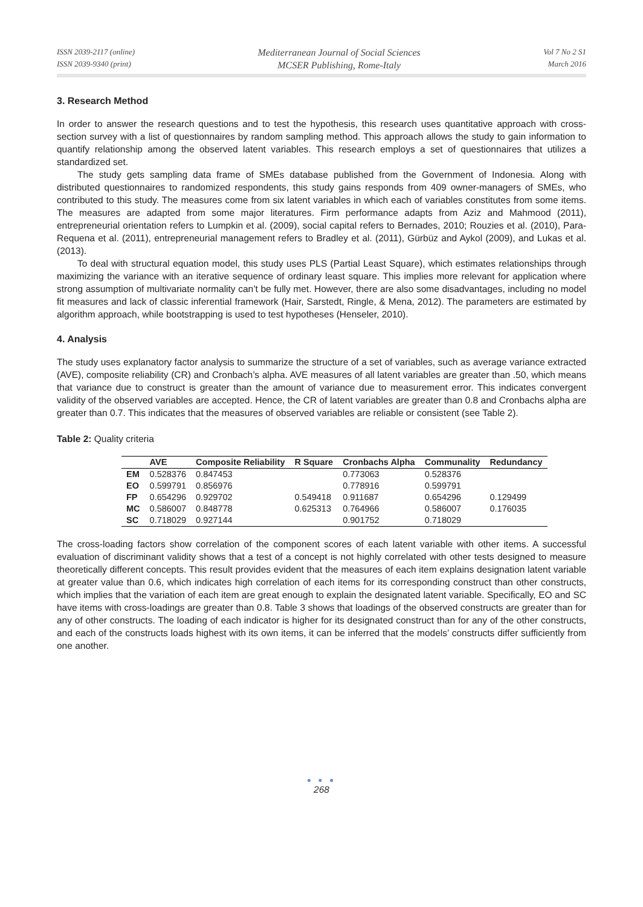ISSN 2039-2117 (online)
ISSN 2039-9340 (print)
Mediterranean Journal of Social Sciences
MCSER Publishing, Rome-Italy
Vol 7 No 2 S1
March 2016
3. Research Method
In order to answer the research questions and to test the hypothesis, this research uses quantitative approach with cross-section survey with a list of questionnaires by random sampling method. This approach allows the study to gain information to quantify relationship among the observed latent variables. This research employs a set of questionnaires that utilizes a standardized set.
The study gets sampling data frame of SMEs database published from the Government of Indonesia. Along with distributed questionnaires to randomized respondents, this study gains responds from 409 owner-managers of SMEs, who contributed to this study. The measures come from six latent variables in which each of variables constitutes from some items. The measures are adapted from some major literatures. Firm performance adapts from Aziz and Mahmood (2011), entrepreneurial orientation refers to Lumpkin et al. (2009), social capital refers to Bernades, 2010; Rouzies et al. (2010), Para-Requena et al. (2011), entrepreneurial management refers to Bradley et al. (2011), Gürbüz and Aykol (2009), and Lukas et al. (2013).
To deal with structural equation model, this study uses PLS (Partial Least Square), which estimates relationships through maximizing the variance with an iterative sequence of ordinary least square. This implies more relevant for application where strong assumption of multivariate normality can’t be fully met. However, there are also some disadvantages, including no model fit measures and lack of classic inferential framework (Hair, Sarstedt, Ringle, & Mena, 2012). The parameters are estimated by algorithm approach, while bootstrapping is used to test hypotheses (Henseler, 2010).
4. Analysis
The study uses explanatory factor analysis to summarize the structure of a set of variables, such as average variance extracted (AVE), composite reliability (CR) and Cronbach’s alpha. AVE measures of all latent variables are greater than .50, which means that variance due to construct is greater than the amount of variance due to measurement error. This indicates convergent validity of the observed variables are accepted. Hence, the CR of latent variables are greater than 0.8 and Cronbachs alpha are greater than 0.7. This indicates that the measures of observed variables are reliable or consistent (see Table 2).
Table 2: Quality criteria
| | AVE | Composite Reliability | R Square | Cronbachs Alpha | Communality | Redundancy |
| --- | --- | --- | --- | --- | --- | --- |
| EM | 0.528376 | 0.847453 | | 0.773063 | 0.528376 | |
| EO | 0.599791 | 0.856976 | | 0.778916 | 0.599791 | |
| FP | 0.654296 | 0.929702 | 0.549418 | 0.911687 | 0.654296 | 0.129499 |
| MC | 0.586007 | 0.848778 | 0.625313 | 0.764966 | 0.586007 | 0.176035 |
| SC | 0.718029 | 0.927144 | | 0.901752 | 0.718029 | |
The cross-loading factors show correlation of the component scores of each latent variable with other items. A successful evaluation of discriminant validity shows that a test of a concept is not highly correlated with other tests designed to measure theoretically different concepts. This result provides evident that the measures of each item explains designation latent variable at greater value than 0.6, which indicates high correlation of each items for its corresponding construct than other constructs, which implies that the variation of each item are great enough to explain the designated latent variable. Specifically, EO and SC have items with cross-loadings are greater than 0.8. Table 3 shows that loadings of the observed constructs are greater than for any of other constructs. The loading of each indicator is higher for its designated construct than for any of the other constructs, and each of the constructs loads highest with its own items, it can be inferred that the models’ constructs differ sufficiently from one another.
● ● ●
268